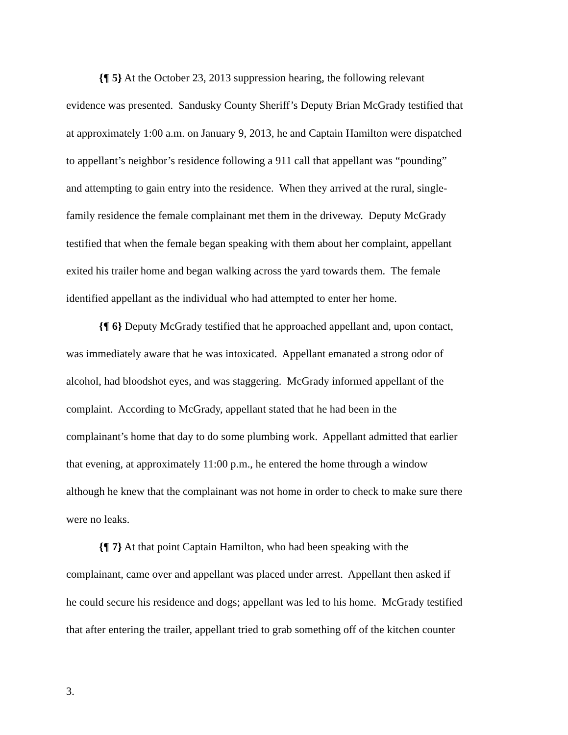{¶ 5} At the October 23, 2013 suppression hearing, the following relevant
evidence was presented. Sandusky County Sheriff’s Deputy Brian McGrady testified that
at approximately 1:00 a.m. on January 9, 2013, he and Captain Hamilton were dispatched
to appellant’s neighbor’s residence following a 911 call that appellant was “pounding”
and attempting to gain entry into the residence. When they arrived at the rural, single-
family residence the female complainant met them in the driveway. Deputy McGrady
testified that when the female began speaking with them about her complaint, appellant
exited his trailer home and began walking across the yard towards them. The female
identified appellant as the individual who had attempted to enter her home.
{¶ 6} Deputy McGrady testified that he approached appellant and, upon contact,
was immediately aware that he was intoxicated. Appellant emanated a strong odor of
alcohol, had bloodshot eyes, and was staggering. McGrady informed appellant of the
complaint. According to McGrady, appellant stated that he had been in the
complainant’s home that day to do some plumbing work. Appellant admitted that earlier
that evening, at approximately 11:00 p.m., he entered the home through a window
although he knew that the complainant was not home in order to check to make sure there
were no leaks.
{¶ 7} At that point Captain Hamilton, who had been speaking with the
complainant, came over and appellant was placed under arrest. Appellant then asked if
he could secure his residence and dogs; appellant was led to his home. McGrady testified
that after entering the trailer, appellant tried to grab something off of the kitchen counter
3.